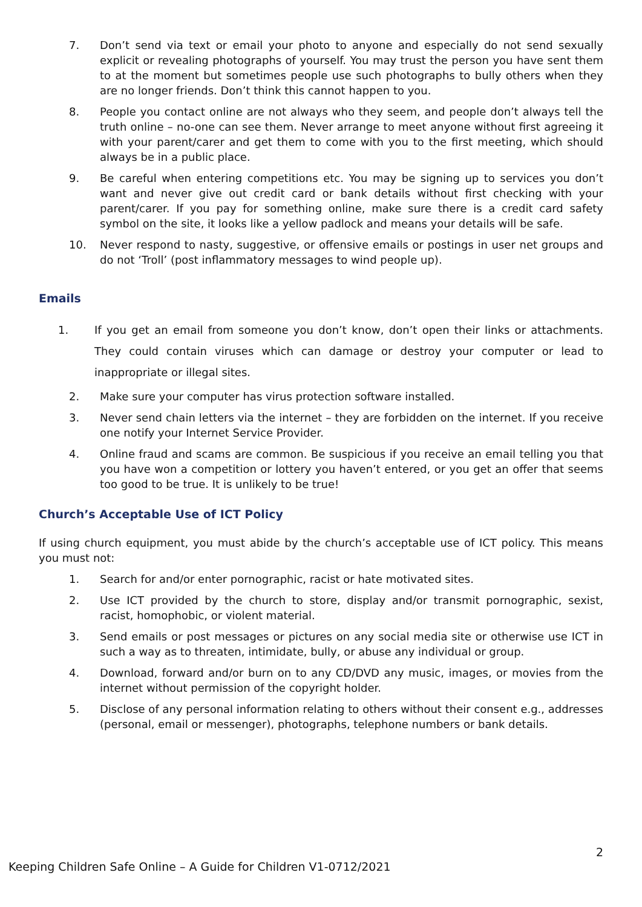7. Don’t send via text or email your photo to anyone and especially do not send sexually explicit or revealing photographs of yourself. You may trust the person you have sent them to at the moment but sometimes people use such photographs to bully others when they are no longer friends. Don’t think this cannot happen to you.
8. People you contact online are not always who they seem, and people don’t always tell the truth online – no-one can see them. Never arrange to meet anyone without first agreeing it with your parent/carer and get them to come with you to the first meeting, which should always be in a public place.
9. Be careful when entering competitions etc. You may be signing up to services you don’t want and never give out credit card or bank details without first checking with your parent/carer. If you pay for something online, make sure there is a credit card safety symbol on the site, it looks like a yellow padlock and means your details will be safe.
10. Never respond to nasty, suggestive, or offensive emails or postings in user net groups and do not ‘Troll’ (post inflammatory messages to wind people up).
Emails
1. If you get an email from someone you don’t know, don’t open their links or attachments. They could contain viruses which can damage or destroy your computer or lead to inappropriate or illegal sites.
2. Make sure your computer has virus protection software installed.
3. Never send chain letters via the internet – they are forbidden on the internet. If you receive one notify your Internet Service Provider.
4. Online fraud and scams are common. Be suspicious if you receive an email telling you that you have won a competition or lottery you haven’t entered, or you get an offer that seems too good to be true. It is unlikely to be true!
Church’s Acceptable Use of ICT Policy
If using church equipment, you must abide by the church’s acceptable use of ICT policy. This means you must not:
1. Search for and/or enter pornographic, racist or hate motivated sites.
2. Use ICT provided by the church to store, display and/or transmit pornographic, sexist, racist, homophobic, or violent material.
3. Send emails or post messages or pictures on any social media site or otherwise use ICT in such a way as to threaten, intimidate, bully, or abuse any individual or group.
4. Download, forward and/or burn on to any CD/DVD any music, images, or movies from the internet without permission of the copyright holder.
5. Disclose of any personal information relating to others without their consent e.g., addresses (personal, email or messenger), photographs, telephone numbers or bank details.
2
Keeping Children Safe Online – A Guide for Children V1-0712/2021